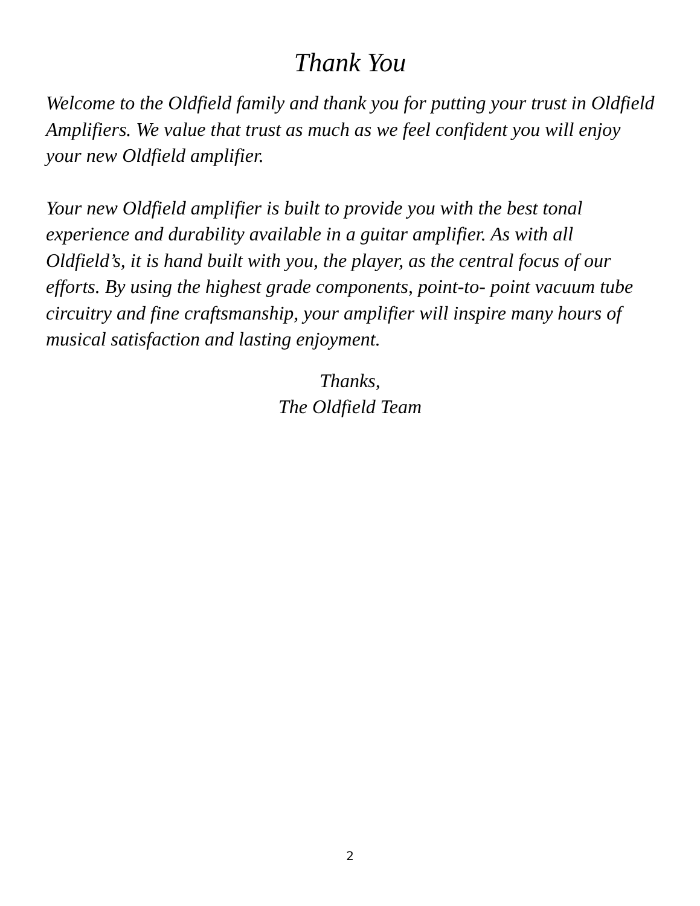Thank You
Welcome to the Oldfield family and thank you for putting your trust in Oldfield Amplifiers. We value that trust as much as we feel confident you will enjoy your new Oldfield amplifier.
Your new Oldfield amplifier is built to provide you with the best tonal experience and durability available in a guitar amplifier. As with all Oldfield’s, it is hand built with you, the player, as the central focus of our efforts. By using the highest grade components, point-to- point vacuum tube circuitry and fine craftsmanship, your amplifier will inspire many hours of musical satisfaction and lasting enjoyment.
Thanks,
The Oldfield Team
2